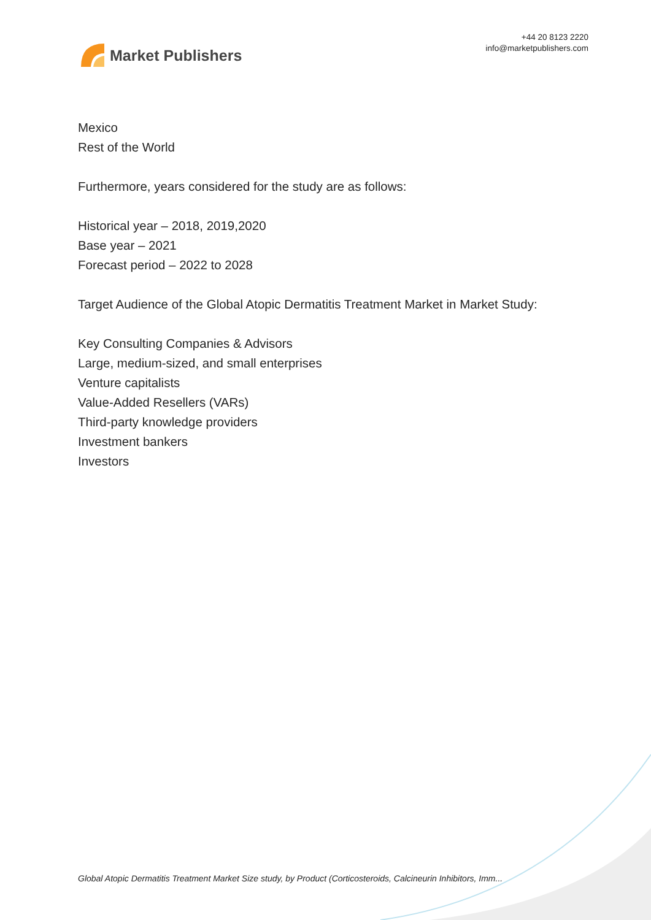Market Publishers
+44 20 8123 2220
info@marketpublishers.com
Mexico
Rest of the World
Furthermore, years considered for the study are as follows:
Historical year – 2018, 2019,2020
Base year – 2021
Forecast period – 2022 to 2028
Target Audience of the Global Atopic Dermatitis Treatment Market in Market Study:
Key Consulting Companies & Advisors
Large, medium-sized, and small enterprises
Venture capitalists
Value-Added Resellers (VARs)
Third-party knowledge providers
Investment bankers
Investors
Global Atopic Dermatitis Treatment Market Size study, by Product (Corticosteroids, Calcineurin Inhibitors, Imm...